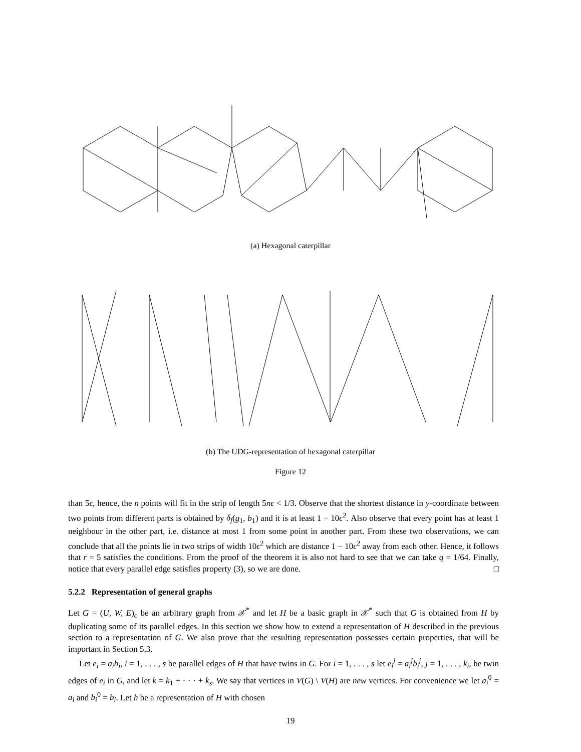(a) Hexagonal caterpillar
(b) The UDG-representation of hexagonal caterpillar
Figure 12
than 5ϵ, hence, the n points will fit in the strip of length 5nϵ < 1/3. Observe that the shortest distance in y-coordinate between two points from different parts is obtained by δ<sub>f</sub>(g<sub>1</sub>, b<sub>1</sub>) and it is at least 1 − 10ϵ<sup>2</sup>. Also observe that every point has at least 1 neighbour in the other part, i.e. distance at most 1 from some point in another part. From these two observations, we can conclude that all the points lie in two strips of width 10ϵ<sup>2</sup> which are distance 1 − 10ϵ<sup>2</sup> away from each other. Hence, it follows that r = 5 satisfies the conditions. From the proof of the theorem it is also not hard to see that we can take q = 1/64. Finally, notice that every parallel edge satisfies property (3), so we are done. □
5.2.2 Representation of general graphs
Let G = (U, W, E)<sub>c</sub> be an arbitrary graph from 𝒳<sup>*</sup> and let H be a basic graph in 𝒳<sup>*</sup> such that G is obtained from H by duplicating some of its parallel edges. In this section we show how to extend a representation of H described in the previous section to a representation of G. We also prove that the resulting representation possesses certain properties, that will be important in Section 5.3.
Let e<sub>i</sub> = a<sub>i</sub>b<sub>i</sub>, i = 1, . . . , s be parallel edges of H that have twins in G. For i = 1, . . . , s let e<sub>i</sub><sup>j</sup> = a<sub>i</sub><sup>j</sup>b<sub>i</sub><sup>j</sup>, j = 1, . . . , k<sub>i</sub>, be twin edges of e<sub>i</sub> in G, and let k = k<sub>1</sub> + · · · + k<sub>s</sub>. We say that vertices in V(G) \ V(H) are new vertices. For convenience we let a<sub>i</sub><sup>0</sup> = a<sub>i</sub> and b<sub>i</sub><sup>0</sup> = b<sub>i</sub>. Let h be a representation of H with chosen
19